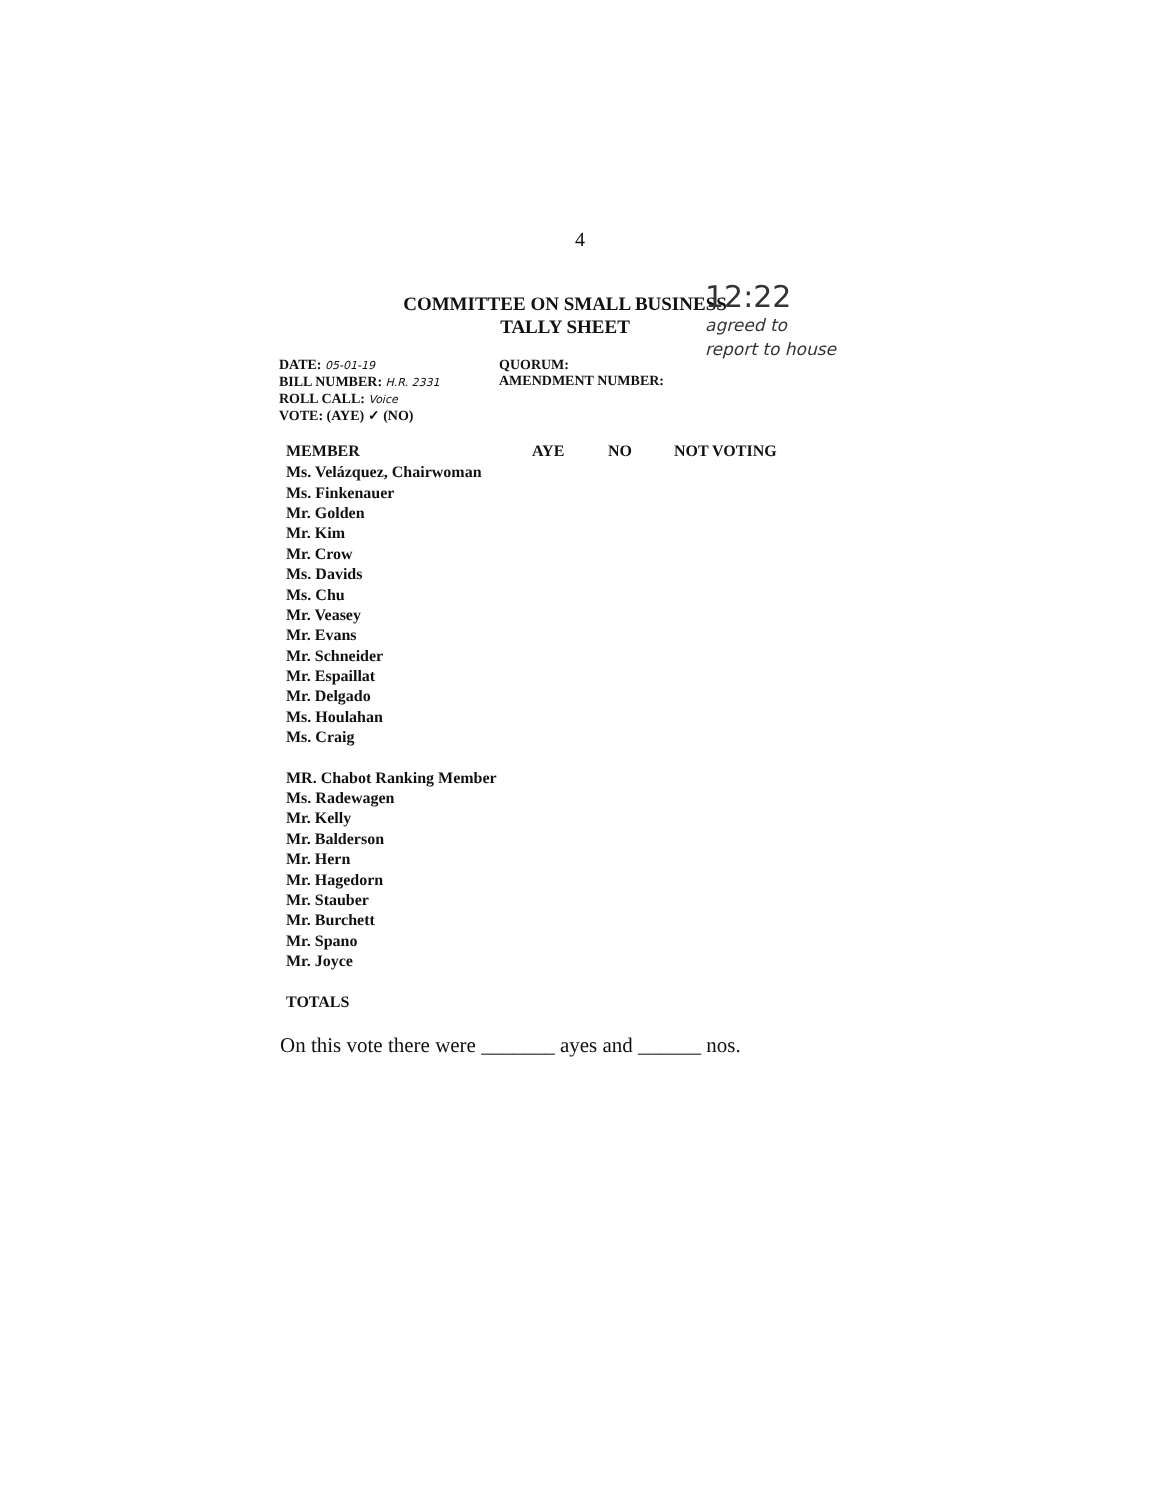4
COMMITTEE ON SMALL BUSINESS
TALLY SHEET
12:22
agreed to
report to house
DATE: 05-01-19
BILL NUMBER: H.R. 2331
ROLL CALL: Voice
VOTE: (AYE) ✓ (NO)
QUORUM:
AMENDMENT NUMBER:
| MEMBER | AYE | NO | NOT VOTING |
| --- | --- | --- | --- |
| Ms. Velázquez, Chairwoman | | | |
| Ms. Finkenauer | | | |
| Mr. Golden | | | |
| Mr. Kim | | | |
| Mr. Crow | | | |
| Ms. Davids | | | |
| Ms. Chu | | | |
| Mr. Veasey | | | |
| Mr. Evans | | | |
| Mr. Schneider | | | |
| Mr. Espaillat | | | |
| Mr. Delgado | | | |
| Ms. Houlahan | | | |
| Ms. Craig | | | |
| MR. Chabot Ranking Member | | | |
| Ms. Radewagen | | | |
| Mr. Kelly | | | |
| Mr. Balderson | | | |
| Mr. Hern | | | |
| Mr. Hagedorn | | | |
| Mr. Stauber | | | |
| Mr. Burchett | | | |
| Mr. Spano | | | |
| Mr. Joyce | | | |
| TOTALS | | | |
On this vote there were _______ ayes and ______ nos.